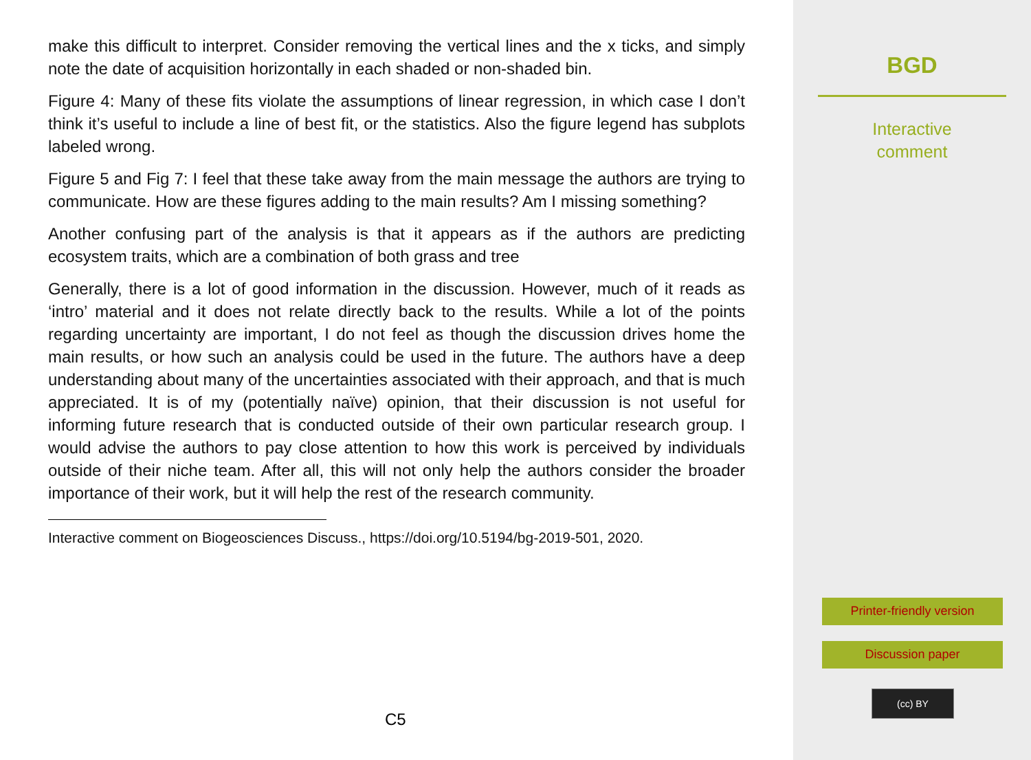make this difficult to interpret. Consider removing the vertical lines and the x ticks, and simply note the date of acquisition horizontally in each shaded or non-shaded bin.
Figure 4: Many of these fits violate the assumptions of linear regression, in which case I don’t think it’s useful to include a line of best fit, or the statistics. Also the figure legend has subplots labeled wrong.
Figure 5 and Fig 7: I feel that these take away from the main message the authors are trying to communicate. How are these figures adding to the main results? Am I missing something?
Another confusing part of the analysis is that it appears as if the authors are predicting ecosystem traits, which are a combination of both grass and tree
Generally, there is a lot of good information in the discussion. However, much of it reads as ‘intro’ material and it does not relate directly back to the results. While a lot of the points regarding uncertainty are important, I do not feel as though the discussion drives home the main results, or how such an analysis could be used in the future. The authors have a deep understanding about many of the uncertainties associated with their approach, and that is much appreciated. It is of my (potentially naïve) opinion, that their discussion is not useful for informing future research that is conducted outside of their own particular research group. I would advise the authors to pay close attention to how this work is perceived by individuals outside of their niche team. After all, this will not only help the authors consider the broader importance of their work, but it will help the rest of the research community.
Interactive comment on Biogeosciences Discuss., https://doi.org/10.5194/bg-2019-501, 2020.
C5
BGD
Interactive
comment
Printer-friendly version
Discussion paper
(cc) BY